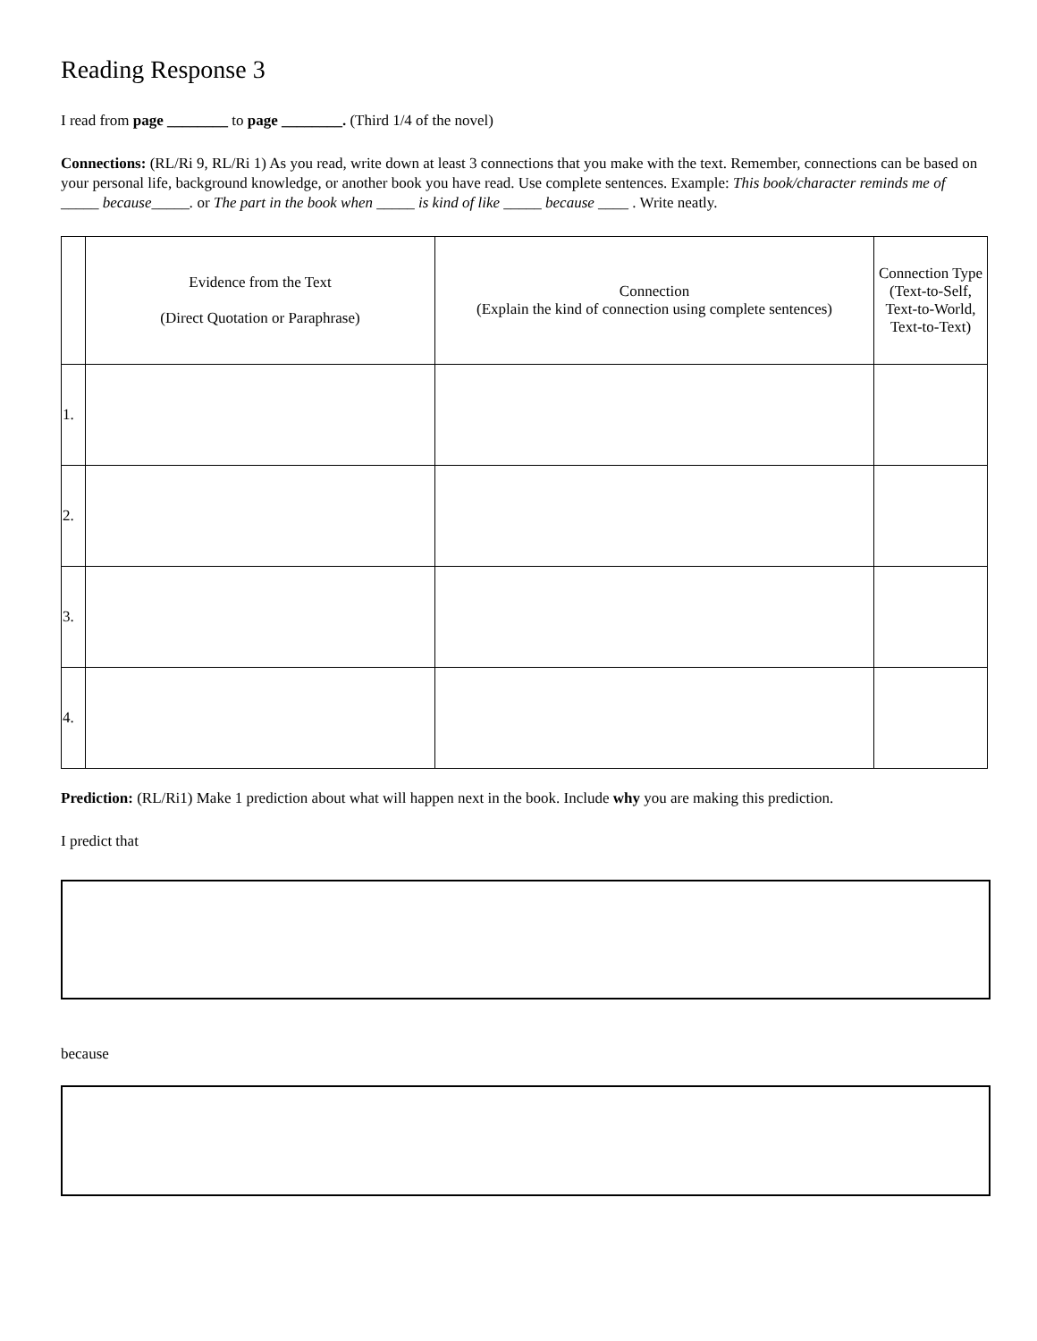Reading Response 3
I read from page ________ to page ________. (Third 1/4 of the novel)
Connections: (RL/Ri 9, RL/Ri 1) As you read, write down at least 3 connections that you make with the text. Remember, connections can be based on your personal life, background knowledge, or another book you have read. Use complete sentences. Example: This book/character reminds me of _____ because_____. or The part in the book when _____ is kind of like _____ because ____ . Write neatly.
| | Evidence from the Text (Direct Quotation or Paraphrase) | Connection (Explain the kind of connection using complete sentences) | Connection Type (Text-to-Self, Text-to-World, Text-to-Text) |
| --- | --- | --- | --- |
| 1. | | | |
| 2. | | | |
| 3. | | | |
| 4. | | | |
Prediction: (RL/Ri1) Make 1 prediction about what will happen next in the book. Include why you are making this prediction.
I predict that
because